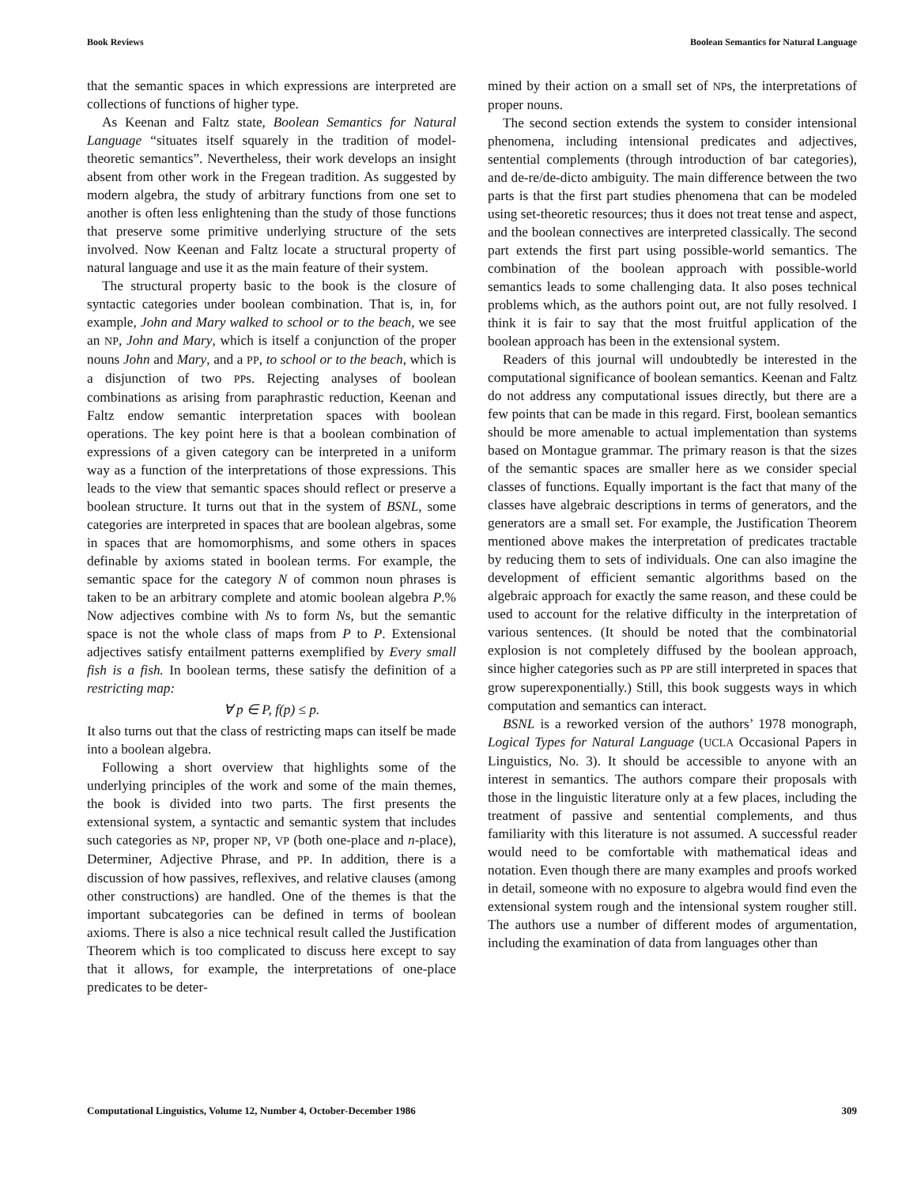Book Reviews Boolean Semantics for Natural Language
that the semantic spaces in which expressions are interpreted are collections of functions of higher type.
As Keenan and Faltz state, Boolean Semantics for Natural Language “situates itself squarely in the tradition of model-theoretic semantics”. Nevertheless, their work develops an insight absent from other work in the Fregean tradition. As suggested by modern algebra, the study of arbitrary functions from one set to another is often less enlightening than the study of those functions that preserve some primitive underlying structure of the sets involved. Now Keenan and Faltz locate a structural property of natural language and use it as the main feature of their system.
The structural property basic to the book is the closure of syntactic categories under boolean combination. That is, in, for example, John and Mary walked to school or to the beach, we see an NP, John and Mary, which is itself a conjunction of the proper nouns John and Mary, and a PP, to school or to the beach, which is a disjunction of two PPs. Rejecting analyses of boolean combinations as arising from paraphrastic reduction, Keenan and Faltz endow semantic interpretation spaces with boolean operations. The key point here is that a boolean combination of expressions of a given category can be interpreted in a uniform way as a function of the interpretations of those expressions. This leads to the view that semantic spaces should reflect or preserve a boolean structure. It turns out that in the system of BSNL, some categories are interpreted in spaces that are boolean algebras, some in spaces that are homomorphisms, and some others in spaces definable by axioms stated in boolean terms. For example, the semantic space for the category N of common noun phrases is taken to be an arbitrary complete and atomic boolean algebra P.% Now adjectives combine with Ns to form Ns, but the semantic space is not the whole class of maps from P to P. Extensional adjectives satisfy entailment patterns exemplified by Every small fish is a fish. In boolean terms, these satisfy the definition of a restricting map:
∀ p ∈ P, f(p) ≤ p.
It also turns out that the class of restricting maps can itself be made into a boolean algebra.
Following a short overview that highlights some of the underlying principles of the work and some of the main themes, the book is divided into two parts. The first presents the extensional system, a syntactic and semantic system that includes such categories as NP, proper NP, VP (both one-place and n-place), Determiner, Adjective Phrase, and PP. In addition, there is a discussion of how passives, reflexives, and relative clauses (among other constructions) are handled. One of the themes is that the important subcategories can be defined in terms of boolean axioms. There is also a nice technical result called the Justification Theorem which is too complicated to discuss here except to say that it allows, for example, the interpretations of one-place predicates to be deter-
mined by their action on a small set of NPs, the interpretations of proper nouns.
The second section extends the system to consider intensional phenomena, including intensional predicates and adjectives, sentential complements (through introduction of bar categories), and de-re/de-dicto ambiguity. The main difference between the two parts is that the first part studies phenomena that can be modeled using set-theoretic resources; thus it does not treat tense and aspect, and the boolean connectives are interpreted classically. The second part extends the first part using possible-world semantics. The combination of the boolean approach with possible-world semantics leads to some challenging data. It also poses technical problems which, as the authors point out, are not fully resolved. I think it is fair to say that the most fruitful application of the boolean approach has been in the extensional system.
Readers of this journal will undoubtedly be interested in the computational significance of boolean semantics. Keenan and Faltz do not address any computational issues directly, but there are a few points that can be made in this regard. First, boolean semantics should be more amenable to actual implementation than systems based on Montague grammar. The primary reason is that the sizes of the semantic spaces are smaller here as we consider special classes of functions. Equally important is the fact that many of the classes have algebraic descriptions in terms of generators, and the generators are a small set. For example, the Justification Theorem mentioned above makes the interpretation of predicates tractable by reducing them to sets of individuals. One can also imagine the development of efficient semantic algorithms based on the algebraic approach for exactly the same reason, and these could be used to account for the relative difficulty in the interpretation of various sentences. (It should be noted that the combinatorial explosion is not completely diffused by the boolean approach, since higher categories such as PP are still interpreted in spaces that grow superexponentially.) Still, this book suggests ways in which computation and semantics can interact.
BSNL is a reworked version of the authors’ 1978 monograph, Logical Types for Natural Language (UCLA Occasional Papers in Linguistics, No. 3). It should be accessible to anyone with an interest in semantics. The authors compare their proposals with those in the linguistic literature only at a few places, including the treatment of passive and sentential complements, and thus familiarity with this literature is not assumed. A successful reader would need to be comfortable with mathematical ideas and notation. Even though there are many examples and proofs worked in detail, someone with no exposure to algebra would find even the extensional system rough and the intensional system rougher still. The authors use a number of different modes of argumentation, including the examination of data from languages other than
Computational Linguistics, Volume 12, Number 4, October-December 1986 309